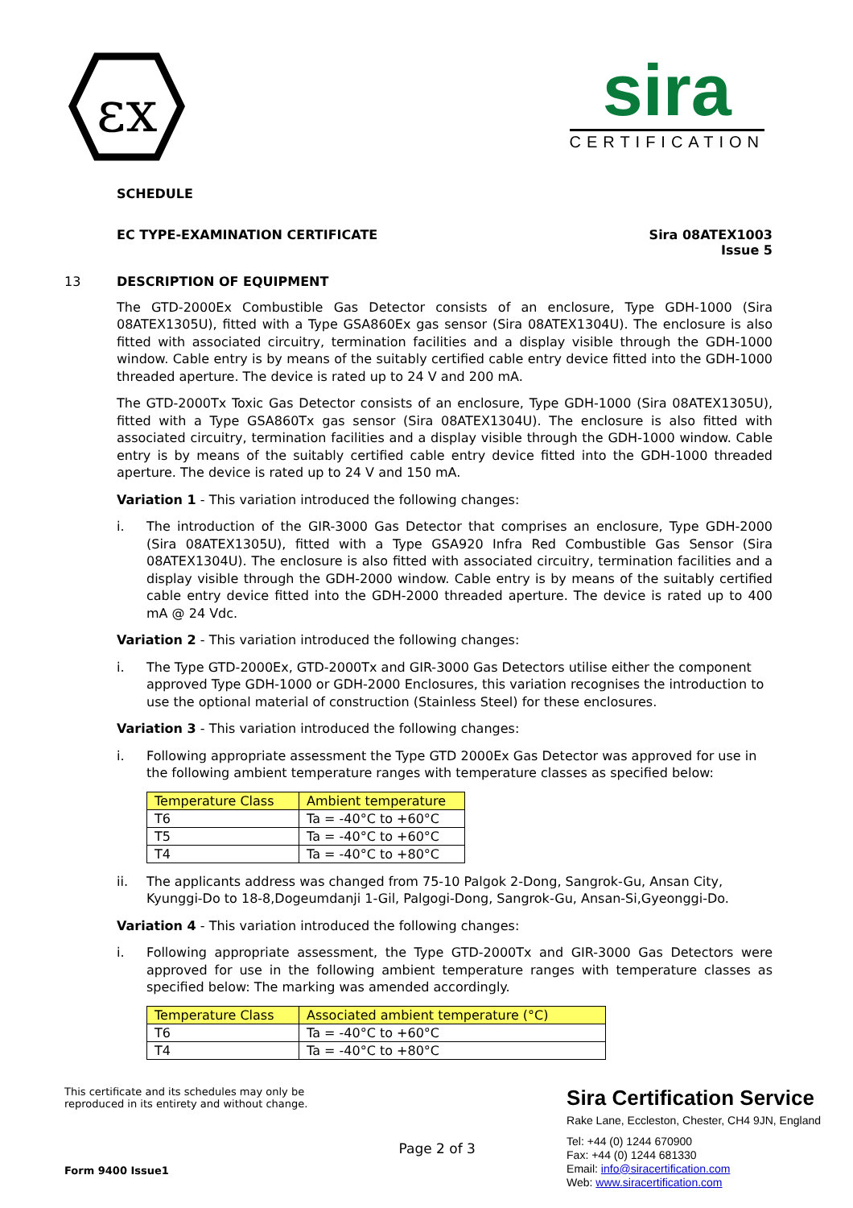εx
sira
CERTIFICATION
SCHEDULE
EC TYPE-EXAMINATION CERTIFICATE Sira 08ATEX1003
Issue 5
13 DESCRIPTION OF EQUIPMENT
The GTD-2000Ex Combustible Gas Detector consists of an enclosure, Type GDH-1000 (Sira 08ATEX1305U), fitted with a Type GSA860Ex gas sensor (Sira 08ATEX1304U). The enclosure is also fitted with associated circuitry, termination facilities and a display visible through the GDH-1000 window. Cable entry is by means of the suitably certified cable entry device fitted into the GDH-1000 threaded aperture. The device is rated up to 24 V and 200 mA.
The GTD-2000Tx Toxic Gas Detector consists of an enclosure, Type GDH-1000 (Sira 08ATEX1305U), fitted with a Type GSA860Tx gas sensor (Sira 08ATEX1304U). The enclosure is also fitted with associated circuitry, termination facilities and a display visible through the GDH-1000 window. Cable entry is by means of the suitably certified cable entry device fitted into the GDH-1000 threaded aperture. The device is rated up to 24 V and 150 mA.
Variation 1 - This variation introduced the following changes:
i. The introduction of the GIR-3000 Gas Detector that comprises an enclosure, Type GDH-2000 (Sira 08ATEX1305U), fitted with a Type GSA920 Infra Red Combustible Gas Sensor (Sira 08ATEX1304U). The enclosure is also fitted with associated circuitry, termination facilities and a display visible through the GDH-2000 window. Cable entry is by means of the suitably certified cable entry device fitted into the GDH-2000 threaded aperture. The device is rated up to 400 mA @ 24 Vdc.
Variation 2 - This variation introduced the following changes:
i. The Type GTD-2000Ex, GTD-2000Tx and GIR-3000 Gas Detectors utilise either the component approved Type GDH-1000 or GDH-2000 Enclosures, this variation recognises the introduction to use the optional material of construction (Stainless Steel) for these enclosures.
Variation 3 - This variation introduced the following changes:
i. Following appropriate assessment the Type GTD 2000Ex Gas Detector was approved for use in the following ambient temperature ranges with temperature classes as specified below:
| Temperature Class | Ambient temperature |
| --- | --- |
| T6 | Ta = -40°C to +60°C |
| T5 | Ta = -40°C to +60°C |
| T4 | Ta = -40°C to +80°C |
ii. The applicants address was changed from 75-10 Palgok 2-Dong, Sangrok-Gu, Ansan City, Kyunggi-Do to 18-8,Dogeumdanji 1-Gil, Palgogi-Dong, Sangrok-Gu, Ansan-Si,Gyeonggi-Do.
Variation 4 - This variation introduced the following changes:
i. Following appropriate assessment, the Type GTD-2000Tx and GIR-3000 Gas Detectors were approved for use in the following ambient temperature ranges with temperature classes as specified below: The marking was amended accordingly.
| Temperature Class | Associated ambient temperature (°C) |
| --- | --- |
| T6 | Ta = -40°C to +60°C |
| T4 | Ta = -40°C to +80°C |
This certificate and its schedules may only be
reproduced in its entirety and without change.
Form 9400 Issue1
Page 2 of 3
Sira Certification Service
Rake Lane, Eccleston, Chester, CH4 9JN, England
Tel: +44 (0) 1244 670900
Fax: +44 (0) 1244 681330
Email: info@siracertification.com
Web: www.siracertification.com